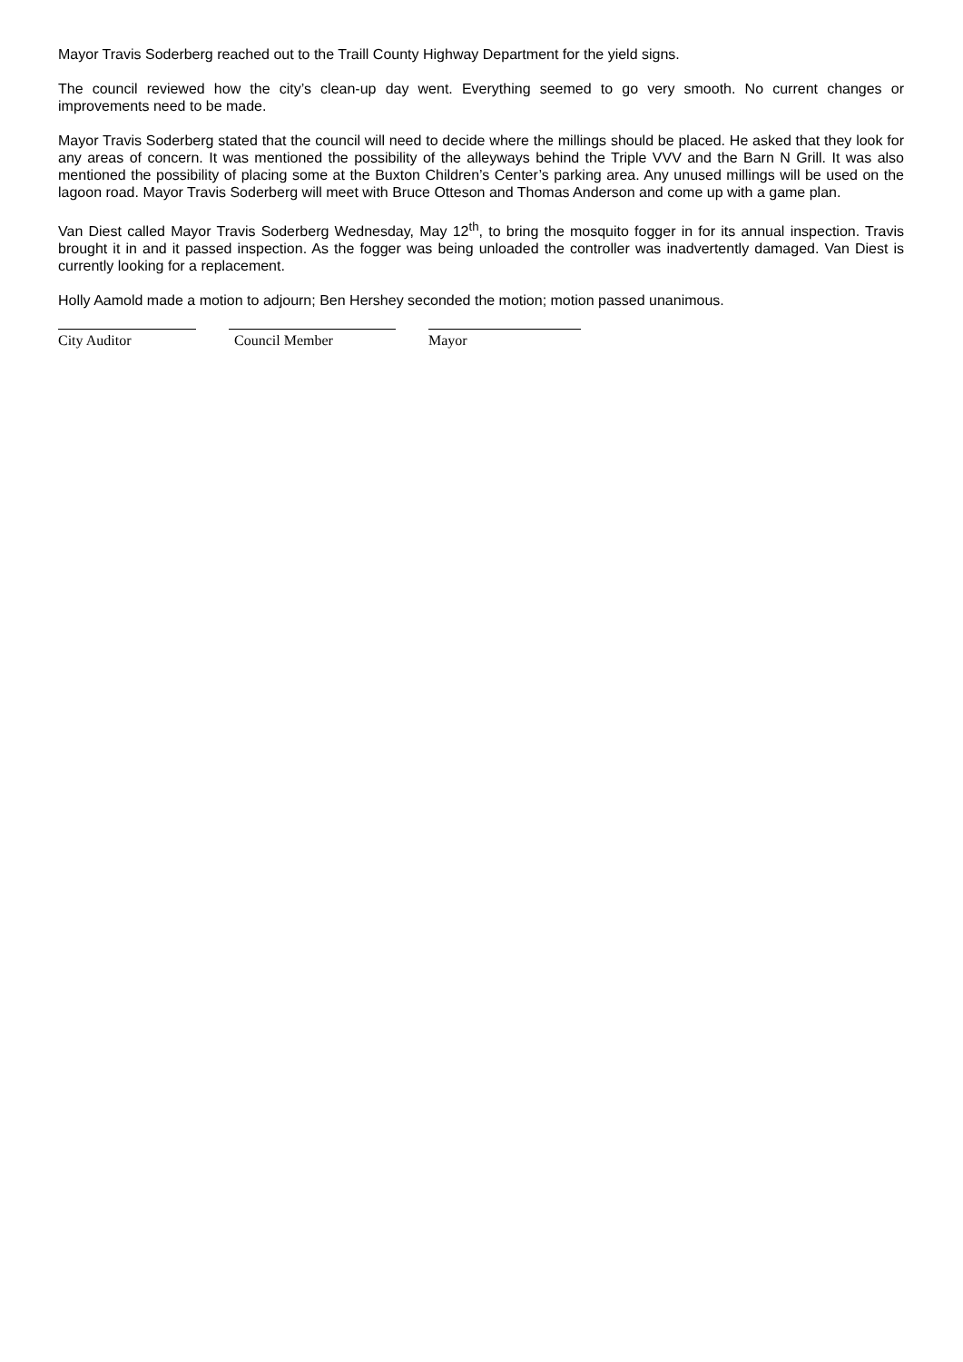Mayor Travis Soderberg reached out to the Traill County Highway Department for the yield signs.
The council reviewed how the city’s clean-up day went. Everything seemed to go very smooth. No current changes or improvements need to be made.
Mayor Travis Soderberg stated that the council will need to decide where the millings should be placed. He asked that they look for any areas of concern. It was mentioned the possibility of the alleyways behind the Triple VVV and the Barn N Grill. It was also mentioned the possibility of placing some at the Buxton Children’s Center’s parking area. Any unused millings will be used on the lagoon road. Mayor Travis Soderberg will meet with Bruce Otteson and Thomas Anderson and come up with a game plan.
Van Diest called Mayor Travis Soderberg Wednesday, May 12<sup>th</sup>, to bring the mosquito fogger in for its annual inspection. Travis brought it in and it passed inspection. As the fogger was being unloaded the controller was inadvertently damaged. Van Diest is currently looking for a replacement.
Holly Aamold made a motion to adjourn; Ben Hershey seconded the motion; motion passed unanimous.
City Auditor Council Member Mayor